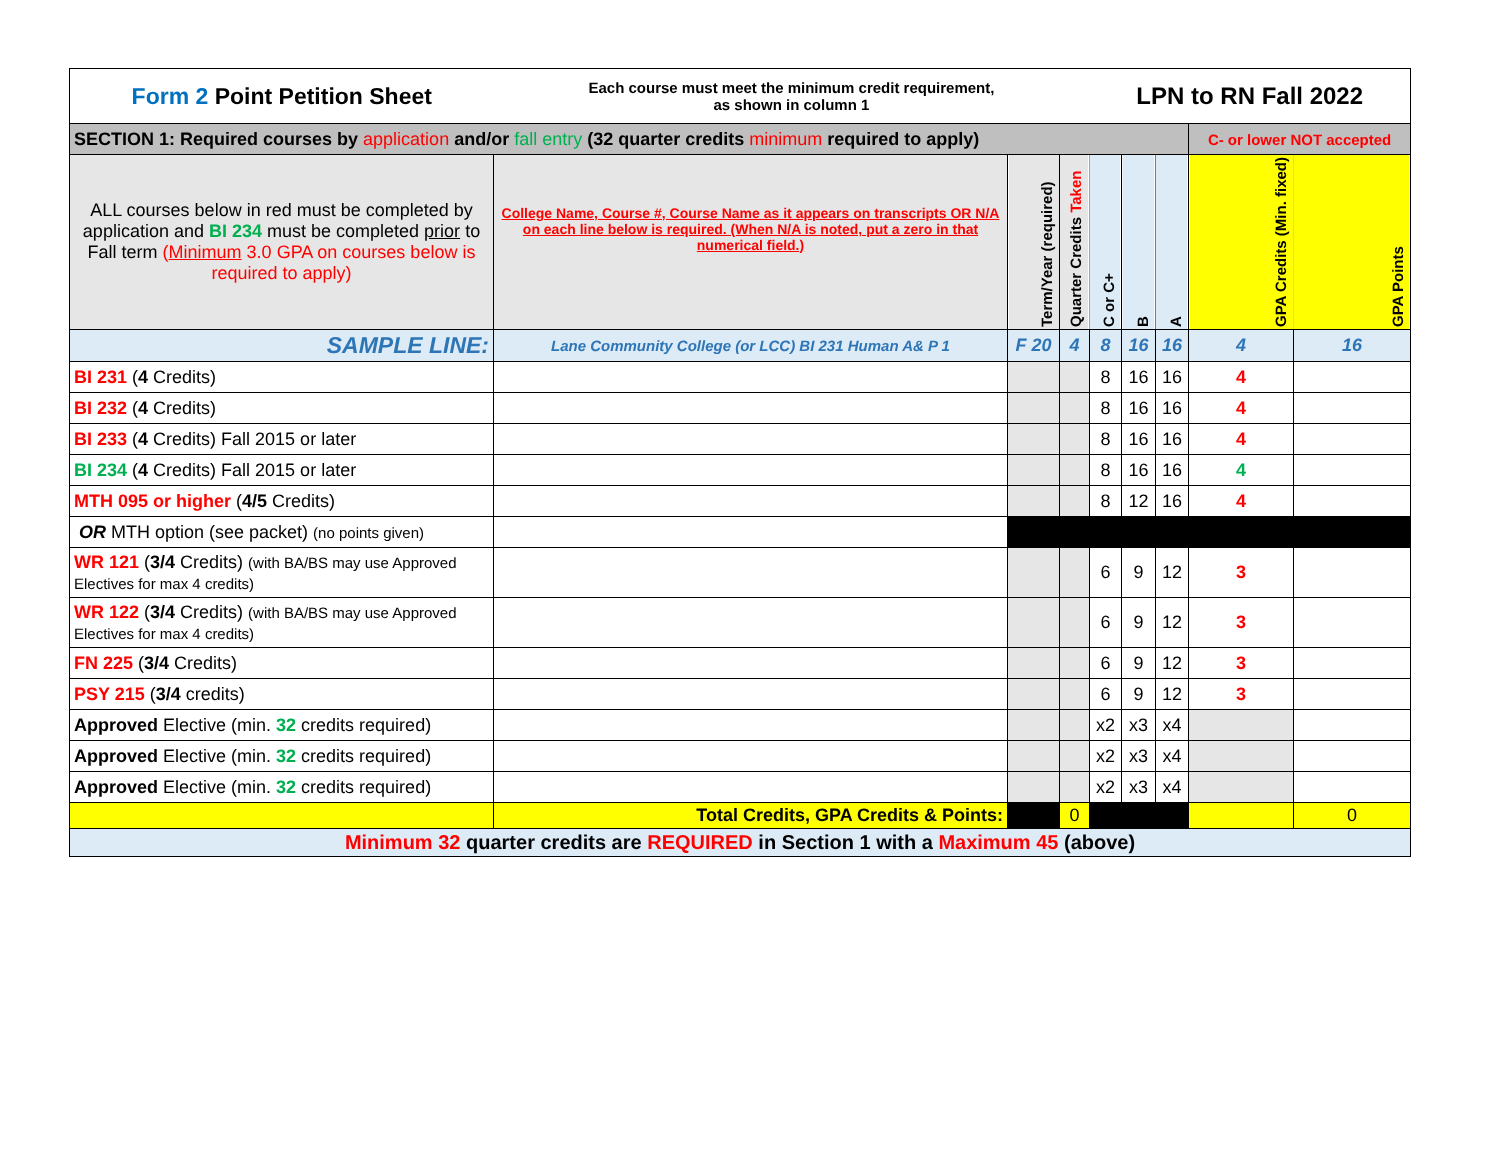| Form 2 Point Petition Sheet | Each course must meet the minimum credit requirement, as shown in column 1 | | | LPN to RN Fall 2022 | | | | |
| SECTION 1: Required courses by application and/or fall entry (32 quarter credits minimum required to apply) | | | | | | | C- or lower NOT accepted | |
| ALL courses below in red must be completed by application and BI 234 must be completed prior to Fall term ( Minimum 3.0 GPA on courses below is required to apply) | College Name, Course #, Course Name as it appears on transcripts OR N/A on each line below is required. (When N/A is noted, put a zero in that numerical field.) | Term/Year (required) | Quarter Credits Taken | C or C+ | B | A | GPA Credits (Min. fixed) | GPA Points |
| SAMPLE LINE: | Lane Community College (or LCC) BI 231 Human A& P 1 | F 20 | 4 | 8 | 16 | 16 | 4 | 16 |
| BI 231 ( 4 Credits) | | | | 8 | 16 | 16 | 4 | |
| BI 232 ( 4 Credits) | | | | 8 | 16 | 16 | 4 | |
| BI 233 ( 4 Credits) Fall 2015 or later | | | | 8 | 16 | 16 | 4 | |
| BI 234 ( 4 Credits) Fall 2015 or later | | | | 8 | 16 | 16 | 4 | |
| MTH 095 or higher ( 4/5 Credits) | | | | 8 | 12 | 16 | 4 | |
| OR MTH option (see packet) (no points given) | | | | | | | | |
| WR 121 ( 3/4 Credits) (with BA/BS may use Approved Electives for max 4 credits) | | | | 6 | 9 | 12 | 3 | |
| WR 122 ( 3/4 Credits) (with BA/BS may use Approved Electives for max 4 credits) | | | | 6 | 9 | 12 | 3 | |
| FN 225 ( 3/4 Credits) | | | | 6 | 9 | 12 | 3 | |
| PSY 215 ( 3/4 credits) | | | | 6 | 9 | 12 | 3 | |
| Approved Elective (min. 32 credits required) | | | | x2 | x3 | x4 | | |
| Approved Elective (min. 32 credits required) | | | | x2 | x3 | x4 | | |
| Approved Elective (min. 32 credits required) | | | | x2 | x3 | x4 | | |
| | Total Credits, GPA Credits & Points: | | 0 | | | | | 0 |
| Minimum 32 quarter credits are REQUIRED in Section 1 with a Maximum 45 (above) | | | | | | | | |